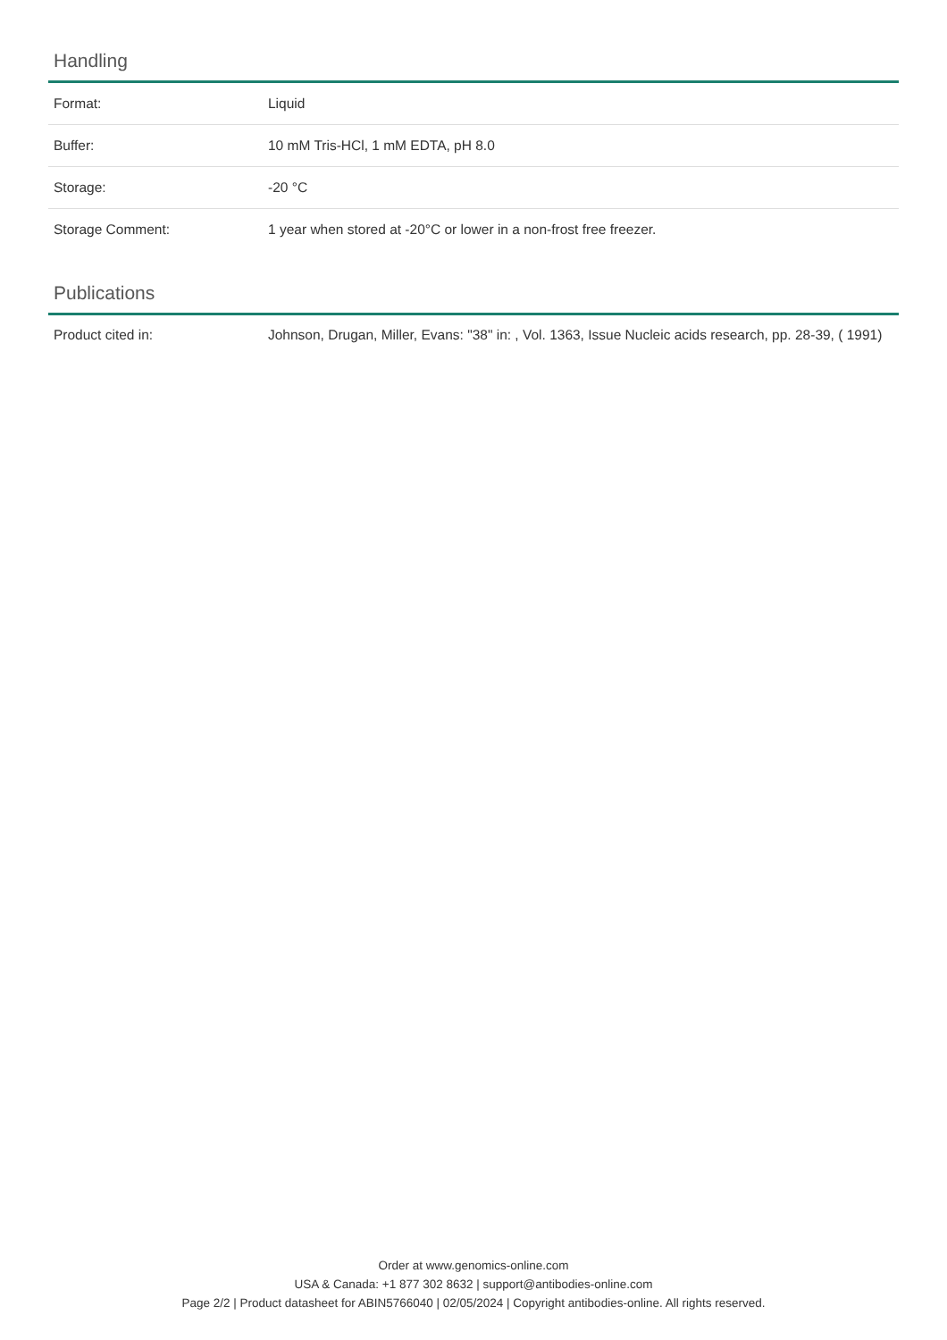Handling
| Format: | Liquid |
| Buffer: | 10 mM Tris-HCl, 1 mM EDTA, pH 8.0 |
| Storage: | -20 °C |
| Storage Comment: | 1 year when stored at -20°C or lower in a non-frost free freezer. |
Publications
| Product cited in: | Johnson, Drugan, Miller, Evans: "38" in: , Vol. 1363, Issue Nucleic acids research, pp. 28-39, ( 1991) |
Order at www.genomics-online.com
USA & Canada: +1 877 302 8632 | support@antibodies-online.com
Page 2/2 | Product datasheet for ABIN5766040 | 02/05/2024 | Copyright antibodies-online. All rights reserved.